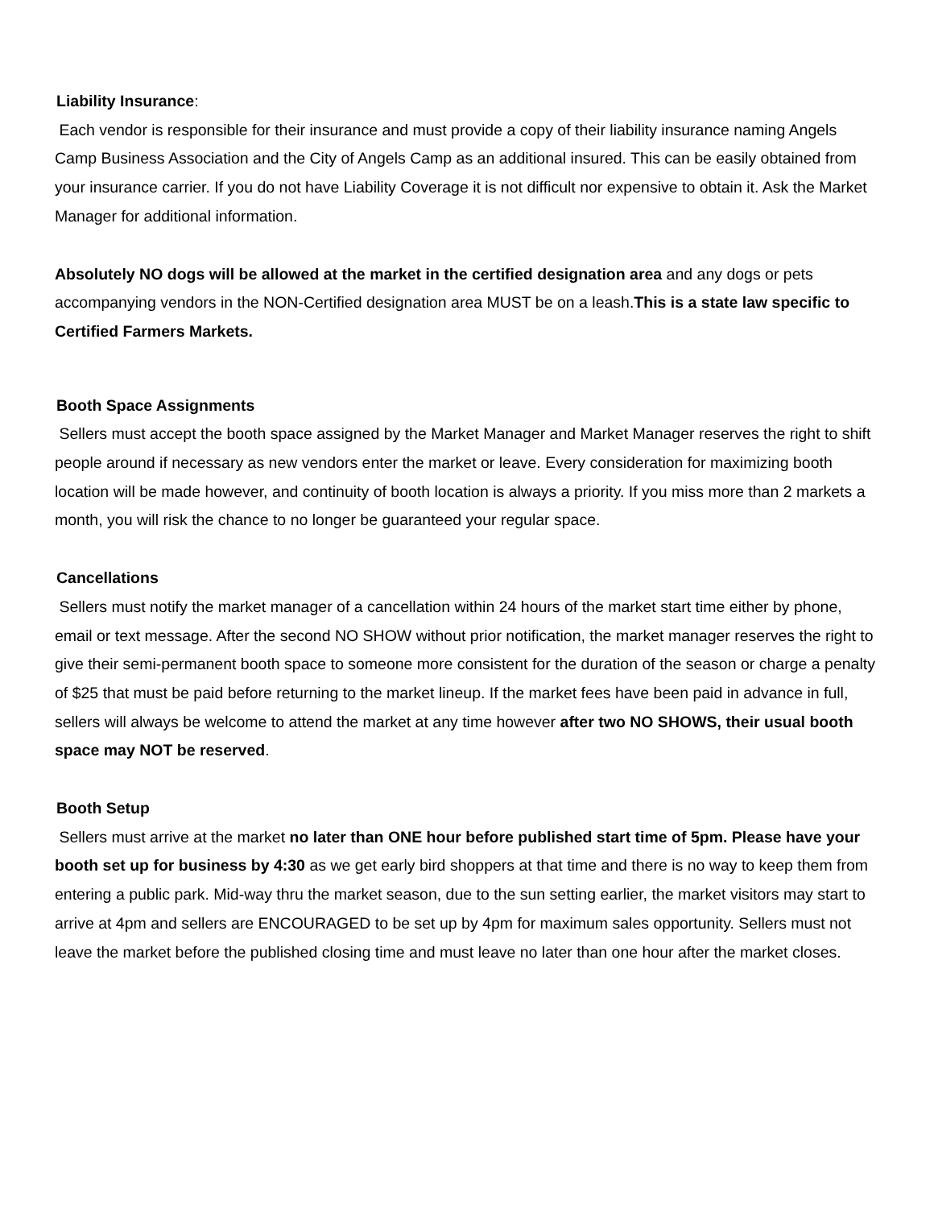Liability Insurance:
Each vendor is responsible for their insurance and must provide a copy of their liability insurance naming Angels Camp Business Association and the City of Angels Camp as an additional insured. This can be easily obtained from your insurance carrier. If you do not have Liability Coverage it is not difficult nor expensive to obtain it. Ask the Market Manager for additional information.
Absolutely NO dogs will be allowed at the market in the certified designation area and any dogs or pets accompanying vendors in the NON-Certified designation area MUST be on a leash.This is a state law specific to Certified Farmers Markets.
Booth Space Assignments
Sellers must accept the booth space assigned by the Market Manager and Market Manager reserves the right to shift people around if necessary as new vendors enter the market or leave. Every consideration for maximizing booth location will be made however, and continuity of booth location is always a priority. If you miss more than 2 markets a month, you will risk the chance to no longer be guaranteed your regular space.
Cancellations
Sellers must notify the market manager of a cancellation within 24 hours of the market start time either by phone, email or text message. After the second NO SHOW without prior notification, the market manager reserves the right to give their semi-permanent booth space to someone more consistent for the duration of the season or charge a penalty of $25 that must be paid before returning to the market lineup. If the market fees have been paid in advance in full, sellers will always be welcome to attend the market at any time however after two NO SHOWS, their usual booth space may NOT be reserved.
Booth Setup
Sellers must arrive at the market no later than ONE hour before published start time of 5pm. Please have your booth set up for business by 4:30 as we get early bird shoppers at that time and there is no way to keep them from entering a public park. Mid-way thru the market season, due to the sun setting earlier, the market visitors may start to arrive at 4pm and sellers are ENCOURAGED to be set up by 4pm for maximum sales opportunity. Sellers must not leave the market before the published closing time and must leave no later than one hour after the market closes.